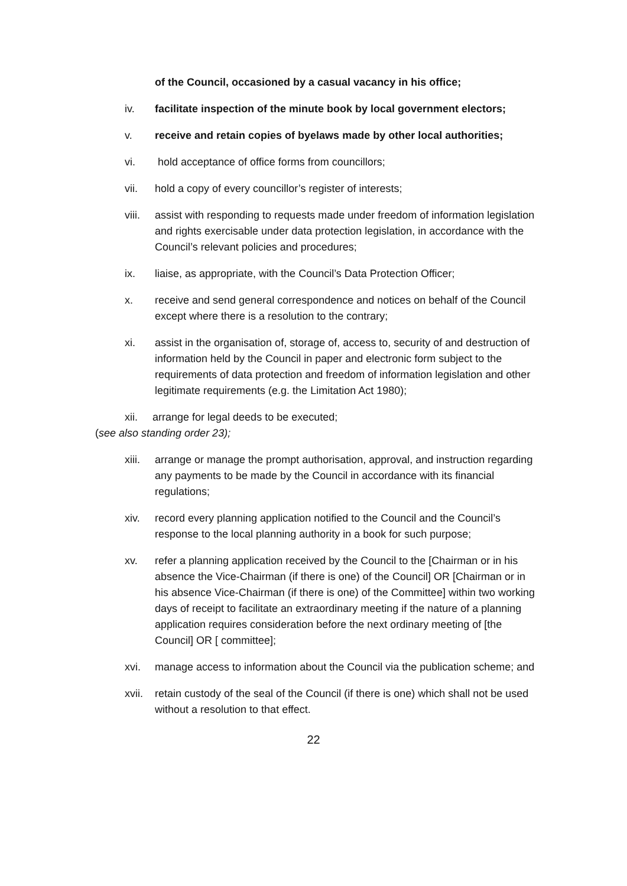of the Council, occasioned by a casual vacancy in his office;
iv. facilitate inspection of the minute book by local government electors;
v. receive and retain copies of byelaws made by other local authorities;
vi. hold acceptance of office forms from councillors;
vii. hold a copy of every councillor’s register of interests;
viii.
assist with responding to requests made under freedom of information legislation and rights exercisable under data protection legislation, in accordance with the Council’s relevant policies and procedures;
ix. liaise, as appropriate, with the Council’s Data Protection Officer;
x. receive and send general correspondence and notices on behalf of the Council except where there is a resolution to the contrary;
xi. assist in the organisation of, storage of, access to, security of and destruction of information held by the Council in paper and electronic form subject to the requirements of data protection and freedom of information legislation and other legitimate requirements (e.g. the Limitation Act 1980);
xii. arrange for legal deeds to be executed;
(see also standing order 23);
xiii.
arrange or manage the prompt authorisation, approval, and instruction regarding any payments to be made by the Council in accordance with its financial regulations;
xiv. record every planning application notified to the Council and the Council’s response to the local planning authority in a book for such purpose;
xv. refer a planning application received by the Council to the [Chairman or in his absence the Vice-Chairman (if there is one) of the Council] OR [Chairman or in his absence Vice-Chairman (if there is one) of the Committee] within two working days of receipt to facilitate an extraordinary meeting if the nature of a planning application requires consideration before the next ordinary meeting of [the Council] OR [ committee];
xvi. manage access to information about the Council via the publication scheme; and
xvii.
retain custody of the seal of the Council (if there is one) which shall not be used without a resolution to that effect.
22